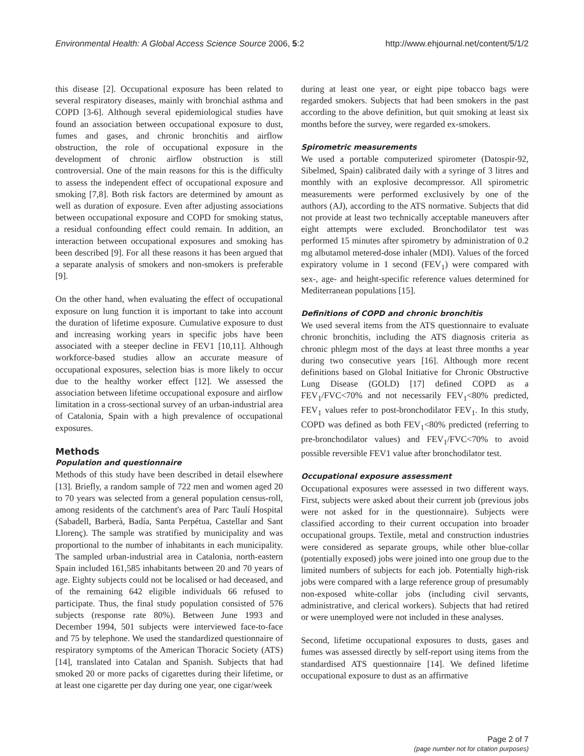Environmental Health: A Global Access Science Source 2006, 5:2 http://www.ehjournal.net/content/5/1/2
this disease [2]. Occupational exposure has been related to several respiratory diseases, mainly with bronchial asthma and COPD [3-6]. Although several epidemiological studies have found an association between occupational exposure to dust, fumes and gases, and chronic bronchitis and airflow obstruction, the role of occupational exposure in the development of chronic airflow obstruction is still controversial. One of the main reasons for this is the difficulty to assess the independent effect of occupational exposure and smoking [7,8]. Both risk factors are determined by amount as well as duration of exposure. Even after adjusting associations between occupational exposure and COPD for smoking status, a residual confounding effect could remain. In addition, an interaction between occupational exposures and smoking has been described [9]. For all these reasons it has been argued that a separate analysis of smokers and non-smokers is preferable [9].
On the other hand, when evaluating the effect of occupational exposure on lung function it is important to take into account the duration of lifetime exposure. Cumulative exposure to dust and increasing working years in specific jobs have been associated with a steeper decline in FEV1 [10,11]. Although workforce-based studies allow an accurate measure of occupational exposures, selection bias is more likely to occur due to the healthy worker effect [12]. We assessed the association between lifetime occupational exposure and airflow limitation in a cross-sectional survey of an urban-industrial area of Catalonia, Spain with a high prevalence of occupational exposures.
Methods
Population and questionnaire
Methods of this study have been described in detail elsewhere [13]. Briefly, a random sample of 722 men and women aged 20 to 70 years was selected from a general population census-roll, among residents of the catchment's area of Parc Taulí Hospital (Sabadell, Barberà, Badía, Santa Perpétua, Castellar and Sant Llorenç). The sample was stratified by municipality and was proportional to the number of inhabitants in each municipality. The sampled urban-industrial area in Catalonia, north-eastern Spain included 161,585 inhabitants between 20 and 70 years of age. Eighty subjects could not be localised or had deceased, and of the remaining 642 eligible individuals 66 refused to participate. Thus, the final study population consisted of 576 subjects (response rate 80%). Between June 1993 and December 1994, 501 subjects were interviewed face-to-face and 75 by telephone. We used the standardized questionnaire of respiratory symptoms of the American Thoracic Society (ATS) [14], translated into Catalan and Spanish. Subjects that had smoked 20 or more packs of cigarettes during their lifetime, or at least one cigarette per day during one year, one cigar/week
during at least one year, or eight pipe tobacco bags were regarded smokers. Subjects that had been smokers in the past according to the above definition, but quit smoking at least six months before the survey, were regarded ex-smokers.
Spirometric measurements
We used a portable computerized spirometer (Datospir-92, Sibelmed, Spain) calibrated daily with a syringe of 3 litres and monthly with an explosive decompressor. All spirometric measurements were performed exclusively by one of the authors (AJ), according to the ATS normative. Subjects that did not provide at least two technically acceptable maneuvers after eight attempts were excluded. Bronchodilator test was performed 15 minutes after spirometry by administration of 0.2 mg albutamol metered-dose inhaler (MDI). Values of the forced expiratory volume in 1 second (FEV<sub>1</sub>) were compared with sex-, age- and height-specific reference values determined for Mediterranean populations [15].
Definitions of COPD and chronic bronchitis
We used several items from the ATS questionnaire to evaluate chronic bronchitis, including the ATS diagnosis criteria as chronic phlegm most of the days at least three months a year during two consecutive years [16]. Although more recent definitions based on Global Initiative for Chronic Obstructive Lung Disease (GOLD) [17] defined COPD as a FEV<sub>1</sub>/FVC<70% and not necessarily FEV<sub>1</sub><80% predicted, FEV<sub>1</sub> values refer to post-bronchodilator FEV<sub>1</sub>. In this study, COPD was defined as both FEV<sub>1</sub><80% predicted (referring to pre-bronchodilator values) and FEV<sub>1</sub>/FVC<70% to avoid possible reversible FEV1 value after bronchodilator test.
Occupational exposure assessment
Occupational exposures were assessed in two different ways. First, subjects were asked about their current job (previous jobs were not asked for in the questionnaire). Subjects were classified according to their current occupation into broader occupational groups. Textile, metal and construction industries were considered as separate groups, while other blue-collar (potentially exposed) jobs were joined into one group due to the limited numbers of subjects for each job. Potentially high-risk jobs were compared with a large reference group of presumably non-exposed white-collar jobs (including civil servants, administrative, and clerical workers). Subjects that had retired or were unemployed were not included in these analyses.
Second, lifetime occupational exposures to dusts, gases and fumes was assessed directly by self-report using items from the standardised ATS questionnaire [14]. We defined lifetime occupational exposure to dust as an affirmative
Page 2 of 7
(page number not for citation purposes)